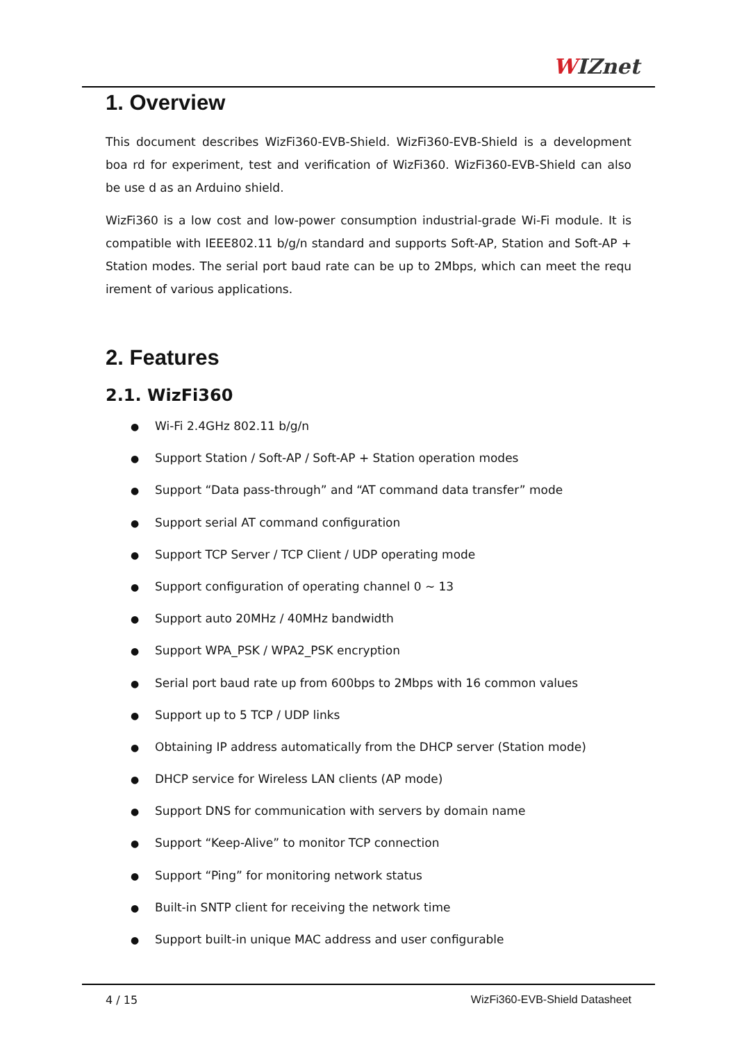WIZnet
1. Overview
This document describes WizFi360-EVB-Shield. WizFi360-EVB-Shield is a development boa rd for experiment, test and verification of WizFi360. WizFi360-EVB-Shield can also be use d as an Arduino shield.
WizFi360 is a low cost and low-power consumption industrial-grade Wi-Fi module. It is compatible with IEEE802.11 b/g/n standard and supports Soft-AP, Station and Soft-AP + Station modes. The serial port baud rate can be up to 2Mbps, which can meet the requ irement of various applications.
2. Features
2.1. WizFi360
● Wi-Fi 2.4GHz 802.11 b/g/n
● Support Station / Soft-AP / Soft-AP + Station operation modes
● Support “Data pass-through” and “AT command data transfer” mode
● Support serial AT command configuration
● Support TCP Server / TCP Client / UDP operating mode
● Support configuration of operating channel 0 ~ 13
● Support auto 20MHz / 40MHz bandwidth
● Support WPA_PSK / WPA2_PSK encryption
● Serial port baud rate up from 600bps to 2Mbps with 16 common values
● Support up to 5 TCP / UDP links
● Obtaining IP address automatically from the DHCP server (Station mode)
● DHCP service for Wireless LAN clients (AP mode)
● Support DNS for communication with servers by domain name
● Support “Keep-Alive” to monitor TCP connection
● Support “Ping” for monitoring network status
● Built-in SNTP client for receiving the network time
● Support built-in unique MAC address and user configurable
4 / 15 WizFi360-EVB-Shield Datasheet